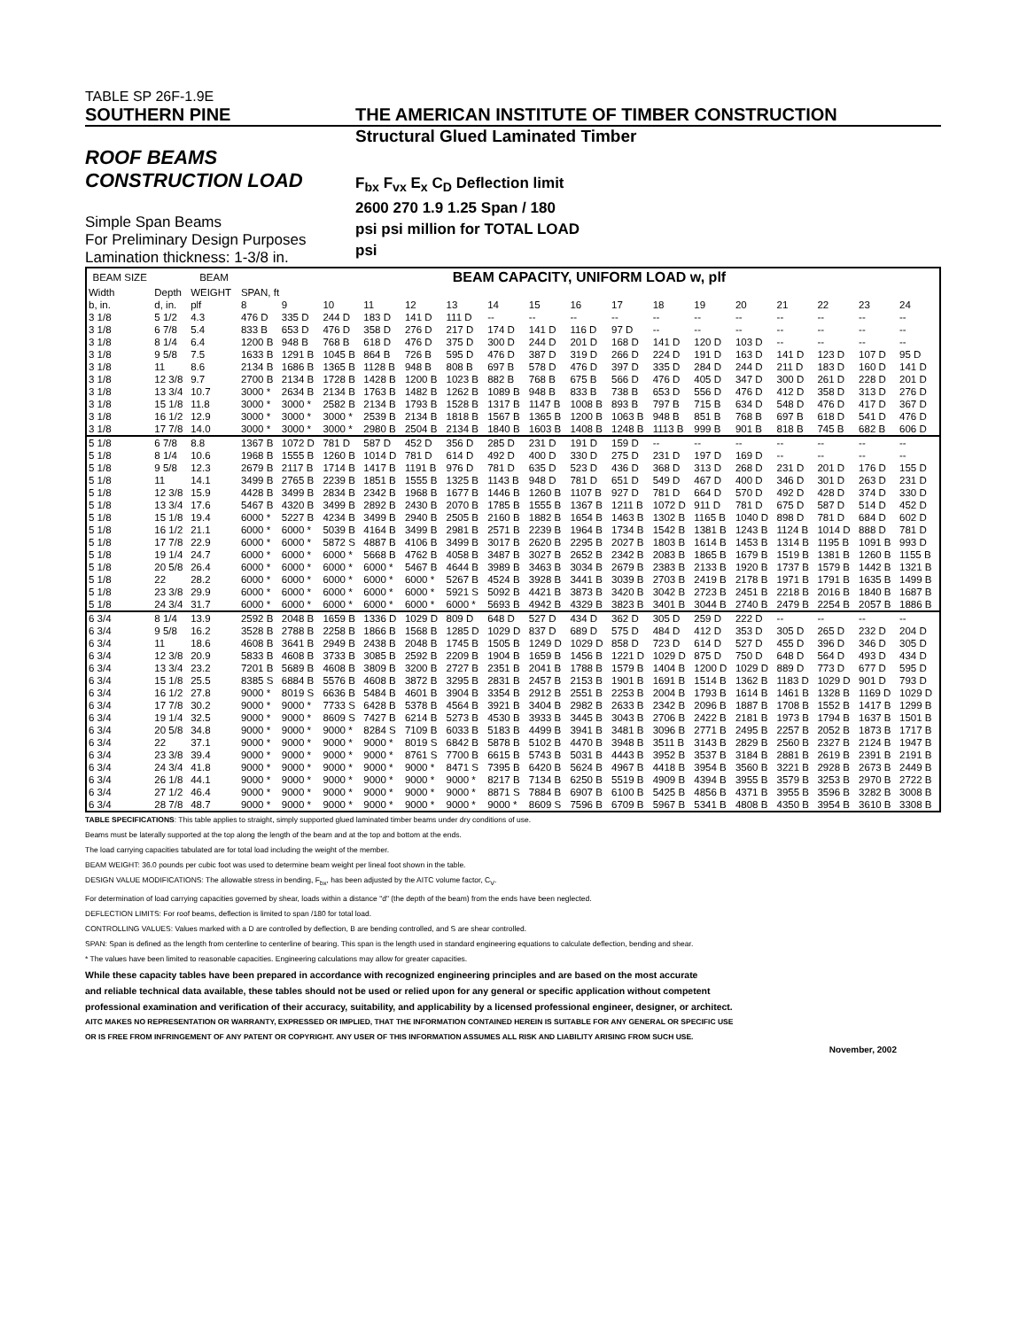TABLE SP 26F-1.9E
SOUTHERN PINE THE AMERICAN INSTITUTE OF TIMBER CONSTRUCTION
Structural Glued Laminated Timber
ROOF BEAMS
CONSTRUCTION LOAD
Simple Span Beams
For Preliminary Design Purposes
Lamination thickness: 1-3/8 in.
F<sub>bx</sub> F<sub>vx</sub> E<sub>x</sub> C<sub>D</sub> Deflection limit
2600 270 1.9 1.25 Span / 180
psi psi million for TOTAL LOAD
psi
| BEAM SIZE | | BEAM | BEAM CAPACITY, UNIFORM LOAD w, plf | | | | | | | | | | | | | | | | |
| --- | --- | --- | --- | --- | --- | --- | --- | --- | --- | --- | --- | --- | --- | --- | --- | --- | --- | --- | --- |
| Width | Depth | WEIGHT | SPAN, ft | | | | | | | | | | | | | | | | |
| b, in. | d, in. | plf | 8 | 9 | 10 | 11 | 12 | 13 | 14 | 15 | 16 | 17 | 18 | 19 | 20 | 21 | 22 | 23 | 24 |
| 3 1/8 | 5 1/2 | 4.3 | 476 D | 335 D | 244 D | 183 D | 141 D | 111 D | -- | -- | -- | -- | -- | -- | -- | -- | -- | -- | -- |
| 3 1/8 | 6 7/8 | 5.4 | 833 B | 653 D | 476 D | 358 D | 276 D | 217 D | 174 D | 141 D | 116 D | 97 D | -- | -- | -- | -- | -- | -- | -- |
| 3 1/8 | 8 1/4 | 6.4 | 1200 B | 948 B | 768 B | 618 D | 476 D | 375 D | 300 D | 244 D | 201 D | 168 D | 141 D | 120 D | 103 D | -- | -- | -- | -- |
| 3 1/8 | 9 5/8 | 7.5 | 1633 B | 1291 B | 1045 B | 864 B | 726 B | 595 D | 476 D | 387 D | 319 D | 266 D | 224 D | 191 D | 163 D | 141 D | 123 D | 107 D | 95 D |
| 3 1/8 | 11 | 8.6 | 2134 B | 1686 B | 1365 B | 1128 B | 948 B | 808 B | 697 B | 578 D | 476 D | 397 D | 335 D | 284 D | 244 D | 211 D | 183 D | 160 D | 141 D |
| 3 1/8 | 12 3/8 | 9.7 | 2700 B | 2134 B | 1728 B | 1428 B | 1200 B | 1023 B | 882 B | 768 B | 675 B | 566 D | 476 D | 405 D | 347 D | 300 D | 261 D | 228 D | 201 D |
| 3 1/8 | 13 3/4 | 10.7 | 3000 * | 2634 B | 2134 B | 1763 B | 1482 B | 1262 B | 1089 B | 948 B | 833 B | 738 B | 653 D | 556 D | 476 D | 412 D | 358 D | 313 D | 276 D |
| 3 1/8 | 15 1/8 | 11.8 | 3000 * | 3000 * | 2582 B | 2134 B | 1793 B | 1528 B | 1317 B | 1147 B | 1008 B | 893 B | 797 B | 715 B | 634 D | 548 D | 476 D | 417 D | 367 D |
| 3 1/8 | 16 1/2 | 12.9 | 3000 * | 3000 * | 3000 * | 2539 B | 2134 B | 1818 B | 1567 B | 1365 B | 1200 B | 1063 B | 948 B | 851 B | 768 B | 697 B | 618 D | 541 D | 476 D |
| 3 1/8 | 17 7/8 | 14.0 | 3000 * | 3000 * | 3000 * | 2980 B | 2504 B | 2134 B | 1840 B | 1603 B | 1408 B | 1248 B | 1113 B | 999 B | 901 B | 818 B | 745 B | 682 B | 606 D |
| 5 1/8 | 6 7/8 | 8.8 | 1367 B | 1072 D | 781 D | 587 D | 452 D | 356 D | 285 D | 231 D | 191 D | 159 D | -- | -- | -- | -- | -- | -- | -- |
| 5 1/8 | 8 1/4 | 10.6 | 1968 B | 1555 B | 1260 B | 1014 D | 781 D | 614 D | 492 D | 400 D | 330 D | 275 D | 231 D | 197 D | 169 D | -- | -- | -- | -- |
| 5 1/8 | 9 5/8 | 12.3 | 2679 B | 2117 B | 1714 B | 1417 B | 1191 B | 976 D | 781 D | 635 D | 523 D | 436 D | 368 D | 313 D | 268 D | 231 D | 201 D | 176 D | 155 D |
| 5 1/8 | 11 | 14.1 | 3499 B | 2765 B | 2239 B | 1851 B | 1555 B | 1325 B | 1143 B | 948 D | 781 D | 651 D | 549 D | 467 D | 400 D | 346 D | 301 D | 263 D | 231 D |
| 5 1/8 | 12 3/8 | 15.9 | 4428 B | 3499 B | 2834 B | 2342 B | 1968 B | 1677 B | 1446 B | 1260 B | 1107 B | 927 D | 781 D | 664 D | 570 D | 492 D | 428 D | 374 D | 330 D |
| 5 1/8 | 13 3/4 | 17.6 | 5467 B | 4320 B | 3499 B | 2892 B | 2430 B | 2070 B | 1785 B | 1555 B | 1367 B | 1211 B | 1072 D | 911 D | 781 D | 675 D | 587 D | 514 D | 452 D |
| 5 1/8 | 15 1/8 | 19.4 | 6000 * | 5227 B | 4234 B | 3499 B | 2940 B | 2505 B | 2160 B | 1882 B | 1654 B | 1463 B | 1302 B | 1165 B | 1040 D | 898 D | 781 D | 684 D | 602 D |
| 5 1/8 | 16 1/2 | 21.1 | 6000 * | 6000 * | 5039 B | 4164 B | 3499 B | 2981 B | 2571 B | 2239 B | 1964 B | 1734 B | 1542 B | 1381 B | 1243 B | 1124 B | 1014 D | 888 D | 781 D |
| 5 1/8 | 17 7/8 | 22.9 | 6000 * | 6000 * | 5872 S | 4887 B | 4106 B | 3499 B | 3017 B | 2620 B | 2295 B | 2027 B | 1803 B | 1614 B | 1453 B | 1314 B | 1195 B | 1091 B | 993 D |
| 5 1/8 | 19 1/4 | 24.7 | 6000 * | 6000 * | 6000 * | 5668 B | 4762 B | 4058 B | 3487 B | 3027 B | 2652 B | 2342 B | 2083 B | 1865 B | 1679 B | 1519 B | 1381 B | 1260 B | 1155 B |
| 5 1/8 | 20 5/8 | 26.4 | 6000 * | 6000 * | 6000 * | 6000 * | 5467 B | 4644 B | 3989 B | 3463 B | 3034 B | 2679 B | 2383 B | 2133 B | 1920 B | 1737 B | 1579 B | 1442 B | 1321 B |
| 5 1/8 | 22 | 28.2 | 6000 * | 6000 * | 6000 * | 6000 * | 6000 * | 5267 B | 4524 B | 3928 B | 3441 B | 3039 B | 2703 B | 2419 B | 2178 B | 1971 B | 1791 B | 1635 B | 1499 B |
| 5 1/8 | 23 3/8 | 29.9 | 6000 * | 6000 * | 6000 * | 6000 * | 6000 * | 5921 S | 5092 B | 4421 B | 3873 B | 3420 B | 3042 B | 2723 B | 2451 B | 2218 B | 2016 B | 1840 B | 1687 B |
| 5 1/8 | 24 3/4 | 31.7 | 6000 * | 6000 * | 6000 * | 6000 * | 6000 * | 6000 * | 5693 B | 4942 B | 4329 B | 3823 B | 3401 B | 3044 B | 2740 B | 2479 B | 2254 B | 2057 B | 1886 B |
| 6 3/4 | 8 1/4 | 13.9 | 2592 B | 2048 B | 1659 B | 1336 D | 1029 D | 809 D | 648 D | 527 D | 434 D | 362 D | 305 D | 259 D | 222 D | -- | -- | -- | -- |
| 6 3/4 | 9 5/8 | 16.2 | 3528 B | 2788 B | 2258 B | 1866 B | 1568 B | 1285 D | 1029 D | 837 D | 689 D | 575 D | 484 D | 412 D | 353 D | 305 D | 265 D | 232 D | 204 D |
| 6 3/4 | 11 | 18.6 | 4608 B | 3641 B | 2949 B | 2438 B | 2048 B | 1745 B | 1505 B | 1249 D | 1029 D | 858 D | 723 D | 614 D | 527 D | 455 D | 396 D | 346 D | 305 D |
| 6 3/4 | 12 3/8 | 20.9 | 5833 B | 4608 B | 3733 B | 3085 B | 2592 B | 2209 B | 1904 B | 1659 B | 1456 B | 1221 D | 1029 D | 875 D | 750 D | 648 D | 564 D | 493 D | 434 D |
| 6 3/4 | 13 3/4 | 23.2 | 7201 B | 5689 B | 4608 B | 3809 B | 3200 B | 2727 B | 2351 B | 2041 B | 1788 B | 1579 B | 1404 B | 1200 D | 1029 D | 889 D | 773 D | 677 D | 595 D |
| 6 3/4 | 15 1/8 | 25.5 | 8385 S | 6884 B | 5576 B | 4608 B | 3872 B | 3295 B | 2831 B | 2457 B | 2153 B | 1901 B | 1691 B | 1514 B | 1362 B | 1183 D | 1029 D | 901 D | 793 D |
| 6 3/4 | 16 1/2 | 27.8 | 9000 * | 8019 S | 6636 B | 5484 B | 4601 B | 3904 B | 3354 B | 2912 B | 2551 B | 2253 B | 2004 B | 1793 B | 1614 B | 1461 B | 1328 B | 1169 D | 1029 D |
| 6 3/4 | 17 7/8 | 30.2 | 9000 * | 9000 * | 7733 S | 6428 B | 5378 B | 4564 B | 3921 B | 3404 B | 2982 B | 2633 B | 2342 B | 2096 B | 1887 B | 1708 B | 1552 B | 1417 B | 1299 B |
| 6 3/4 | 19 1/4 | 32.5 | 9000 * | 9000 * | 8609 S | 7427 B | 6214 B | 5273 B | 4530 B | 3933 B | 3445 B | 3043 B | 2706 B | 2422 B | 2181 B | 1973 B | 1794 B | 1637 B | 1501 B |
| 6 3/4 | 20 5/8 | 34.8 | 9000 * | 9000 * | 9000 * | 8284 S | 7109 B | 6033 B | 5183 B | 4499 B | 3941 B | 3481 B | 3096 B | 2771 B | 2495 B | 2257 B | 2052 B | 1873 B | 1717 B |
| 6 3/4 | 22 | 37.1 | 9000 * | 9000 * | 9000 * | 9000 * | 8019 S | 6842 B | 5878 B | 5102 B | 4470 B | 3948 B | 3511 B | 3143 B | 2829 B | 2560 B | 2327 B | 2124 B | 1947 B |
| 6 3/4 | 23 3/8 | 39.4 | 9000 * | 9000 * | 9000 * | 9000 * | 8761 S | 7700 B | 6615 B | 5743 B | 5031 B | 4443 B | 3952 B | 3537 B | 3184 B | 2881 B | 2619 B | 2391 B | 2191 B |
| 6 3/4 | 24 3/4 | 41.8 | 9000 * | 9000 * | 9000 * | 9000 * | 9000 * | 8471 S | 7395 B | 6420 B | 5624 B | 4967 B | 4418 B | 3954 B | 3560 B | 3221 B | 2928 B | 2673 B | 2449 B |
| 6 3/4 | 26 1/8 | 44.1 | 9000 * | 9000 * | 9000 * | 9000 * | 9000 * | 9000 * | 8217 B | 7134 B | 6250 B | 5519 B | 4909 B | 4394 B | 3955 B | 3579 B | 3253 B | 2970 B | 2722 B |
| 6 3/4 | 27 1/2 | 46.4 | 9000 * | 9000 * | 9000 * | 9000 * | 9000 * | 9000 * | 8871 S | 7884 B | 6907 B | 6100 B | 5425 B | 4856 B | 4371 B | 3955 B | 3596 B | 3282 B | 3008 B |
| 6 3/4 | 28 7/8 | 48.7 | 9000 * | 9000 * | 9000 * | 9000 * | 9000 * | 9000 * | 9000 * | 8609 S | 7596 B | 6709 B | 5967 B | 5341 B | 4808 B | 4350 B | 3954 B | 3610 B | 3308 B |
TABLE SPECIFICATIONS: This table applies to straight, simply supported glued laminated timber beams under dry conditions of use.
Beams must be laterally supported at the top along the length of the beam and at the top and bottom at the ends.
The load carrying capacities tabulated are for total load including the weight of the member.
BEAM WEIGHT: 36.0 pounds per cubic foot was used to determine beam weight per lineal foot shown in the table.
DESIGN VALUE MODIFICATIONS: The allowable stress in bending, F<sub>bx</sub>, has been adjusted by the AITC volume factor, C<sub>V</sub>.
For determination of load carrying capacities governed by shear, loads within a distance "d" (the depth of the beam) from the ends have been neglected.
DEFLECTION LIMITS: For roof beams, deflection is limited to span /180 for total load.
CONTROLLING VALUES: Values marked with a D are controlled by deflection, B are bending controlled, and S are shear controlled.
SPAN: Span is defined as the length from centerline to centerline of bearing. This span is the length used in standard engineering equations to calculate deflection, bending and shear.
* The values have been limited to reasonable capacities. Engineering calculations may allow for greater capacities.
While these capacity tables have been prepared in accordance with recognized engineering principles and are based on the most accurate
and reliable technical data available, these tables should not be used or relied upon for any general or specific application without competent
professional examination and verification of their accuracy, suitability, and applicability by a licensed professional engineer, designer, or architect.
AITC MAKES NO REPRESENTATION OR WARRANTY, EXPRESSED OR IMPLIED, THAT THE INFORMATION CONTAINED HEREIN IS SUITABLE FOR ANY GENERAL OR SPECIFIC USE
OR IS FREE FROM INFRINGEMENT OF ANY PATENT OR COPYRIGHT. ANY USER OF THIS INFORMATION ASSUMES ALL RISK AND LIABILITY ARISING FROM SUCH USE.
November, 2002